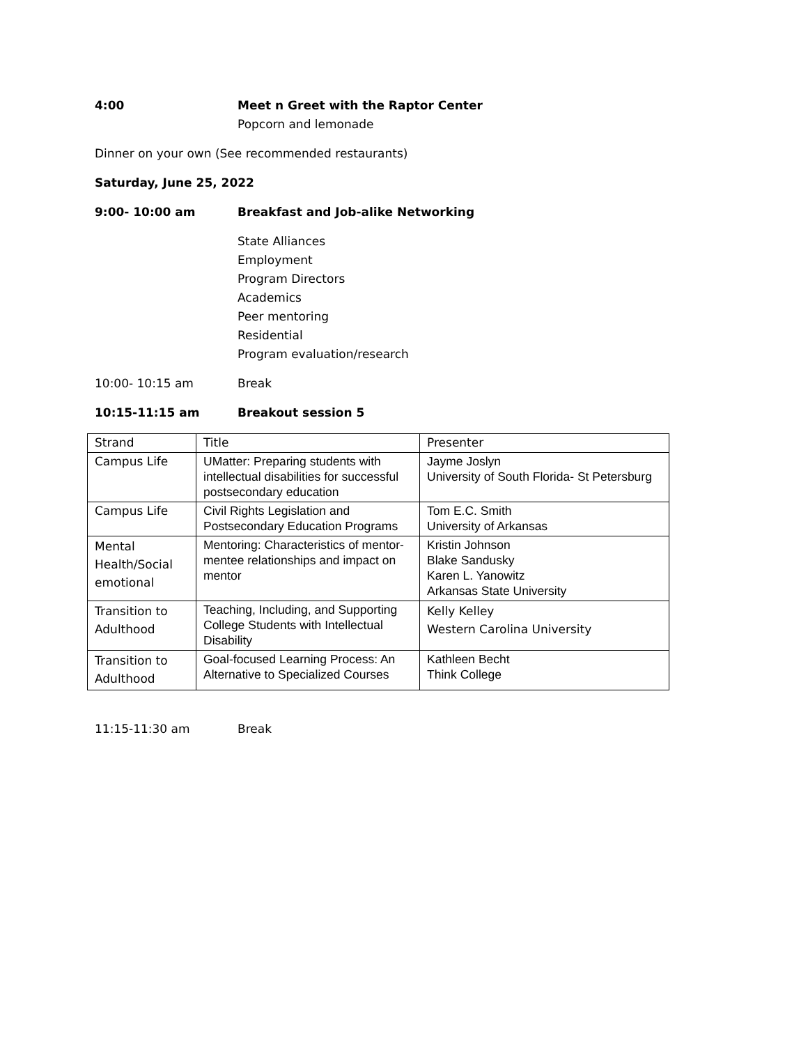4:00 Meet n Greet with the Raptor Center
Popcorn and lemonade
Dinner on your own (See recommended restaurants)
Saturday, June 25, 2022
9:00- 10:00 am Breakfast and Job-alike Networking
State Alliances
Employment
Program Directors
Academics
Peer mentoring
Residential
Program evaluation/research
10:00- 10:15 am Break
10:15-11:15 am Breakout session 5
| Strand | Title | Presenter |
| Campus Life | UMatter: Preparing students with intellectual disabilities for successful postsecondary education | Jayme Joslyn University of South Florida- St Petersburg |
| Campus Life | Civil Rights Legislation and Postsecondary Education Programs | Tom E.C. Smith University of Arkansas |
| Mental Health/Social emotional | Mentoring: Characteristics of mentor-mentee relationships and impact on mentor | Kristin Johnson Blake Sandusky Karen L. Yanowitz Arkansas State University |
| Transition to Adulthood | Teaching, Including, and Supporting College Students with Intellectual Disability | Kelly Kelley Western Carolina University |
| Transition to Adulthood | Goal-focused Learning Process: An Alternative to Specialized Courses | Kathleen Becht Think College |
11:15-11:30 am Break